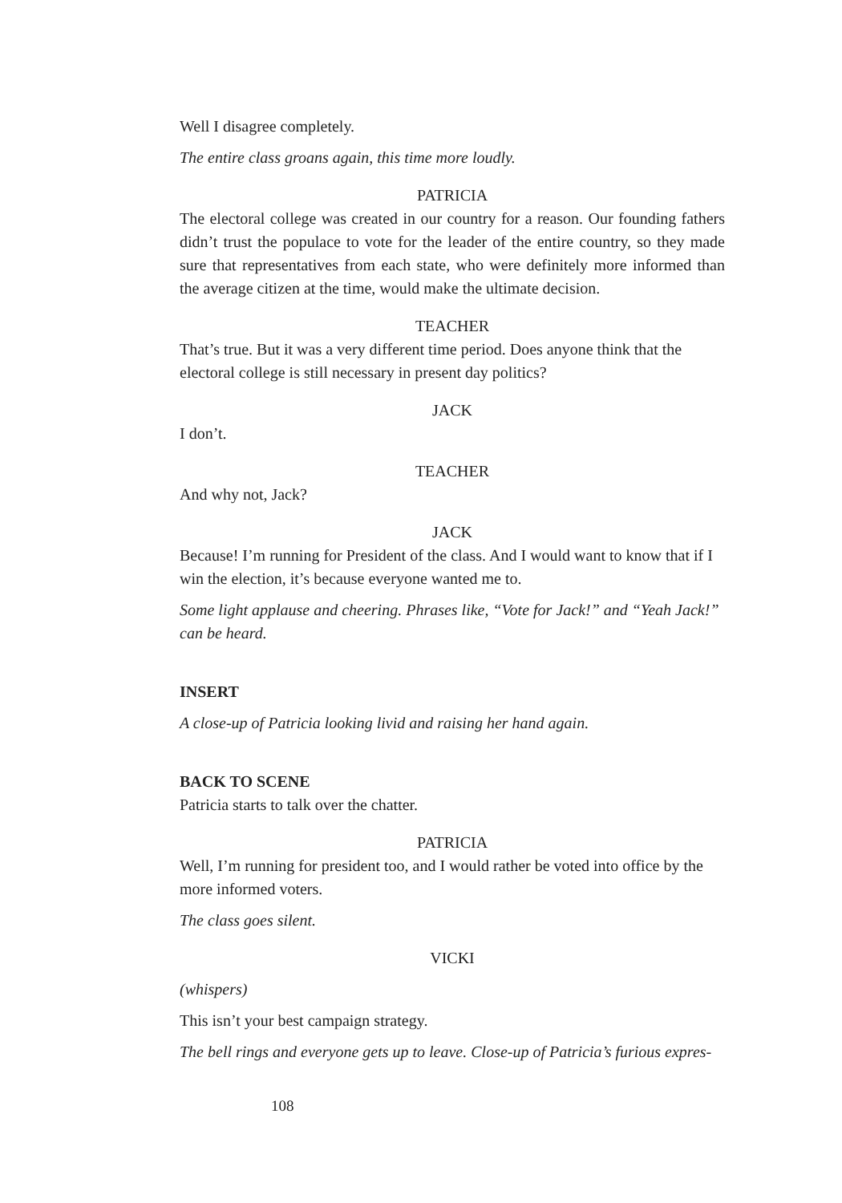Well I disagree completely.
The entire class groans again, this time more loudly.
PATRICIA
The electoral college was created in our country for a reason. Our founding fathers didn’t trust the populace to vote for the leader of the entire country, so they made sure that representatives from each state, who were definitely more informed than the average citizen at the time, would make the ultimate decision.
TEACHER
That’s true. But it was a very different time period. Does anyone think that the electoral college is still necessary in present day politics?
JACK
I don’t.
TEACHER
And why not, Jack?
JACK
Because! I’m running for President of the class. And I would want to know that if I win the election, it’s because everyone wanted me to.
Some light applause and cheering. Phrases like, “Vote for Jack!” and “Yeah Jack!” can be heard.
INSERT
A close-up of Patricia looking livid and raising her hand again.
BACK TO SCENE
Patricia starts to talk over the chatter.
PATRICIA
Well, I’m running for president too, and I would rather be voted into office by the more informed voters.
The class goes silent.
VICKI
(whispers)
This isn’t your best campaign strategy.
The bell rings and everyone gets up to leave. Close-up of Patricia’s furious expres-
108